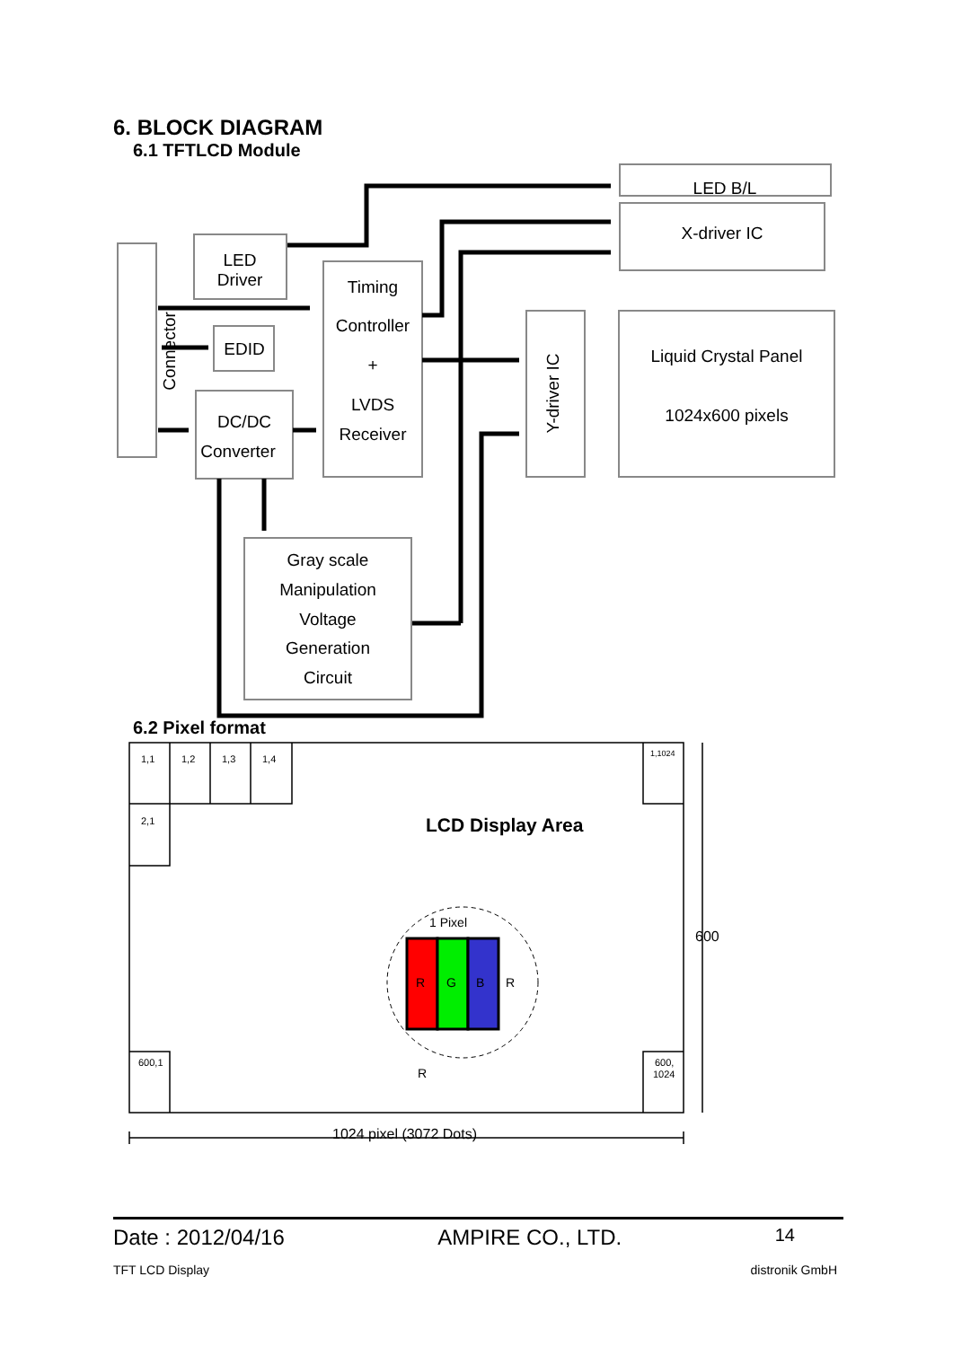6. BLOCK DIAGRAM
6.1 TFTLCD Module
Connector
LED
Driver
EDID
DC/DC
Converter
Timing
Controller
+
LVDS
Receiver
LED B/L
X-driver IC
Y-driver IC
Liquid Crystal Panel
1024x600 pixels
Gray scale
Manipulation
Voltage
Generation
Circuit
6.2 Pixel format
1,1
1,2
1,3
1,4
1,1024
2,1
600,1
600,
1024
LCD Display Area
R
G
B
R
R
1 Pixel
600
1024 pixel (3072 Dots)
Date : 2012/04/16 AMPIRE CO., LTD. 14
TFT LCD Display distronik GmbH